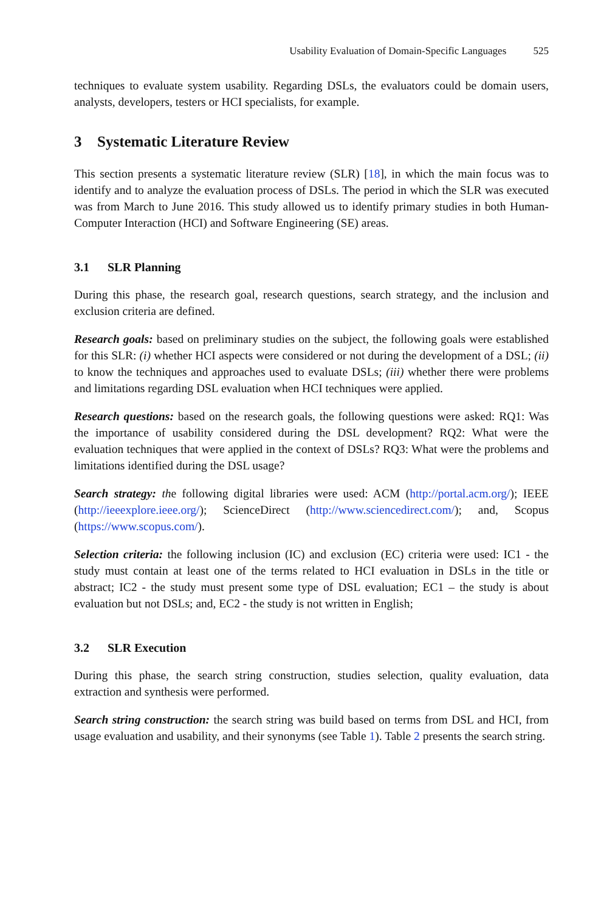Usability Evaluation of Domain-Specific Languages 525
techniques to evaluate system usability. Regarding DSLs, the evaluators could be domain users, analysts, developers, testers or HCI specialists, for example.
3 Systematic Literature Review
This section presents a systematic literature review (SLR) [18], in which the main focus was to identify and to analyze the evaluation process of DSLs. The period in which the SLR was executed was from March to June 2016. This study allowed us to identify primary studies in both Human-Computer Interaction (HCI) and Software Engineering (SE) areas.
3.1 SLR Planning
During this phase, the research goal, research questions, search strategy, and the inclusion and exclusion criteria are defined.
Research goals: based on preliminary studies on the subject, the following goals were established for this SLR: (i) whether HCI aspects were considered or not during the development of a DSL; (ii) to know the techniques and approaches used to evaluate DSLs; (iii) whether there were problems and limitations regarding DSL evaluation when HCI techniques were applied.
Research questions: based on the research goals, the following questions were asked: RQ1: Was the importance of usability considered during the DSL development? RQ2: What were the evaluation techniques that were applied in the context of DSLs? RQ3: What were the problems and limitations identified during the DSL usage?
Search strategy: the following digital libraries were used: ACM (http://portal.acm.org/); IEEE (http://ieeexplore.ieee.org/); ScienceDirect (http://www.sciencedirect.com/); and, Scopus (https://www.scopus.com/).
Selection criteria: the following inclusion (IC) and exclusion (EC) criteria were used: IC1 - the study must contain at least one of the terms related to HCI evaluation in DSLs in the title or abstract; IC2 - the study must present some type of DSL evaluation; EC1 – the study is about evaluation but not DSLs; and, EC2 - the study is not written in English;
3.2 SLR Execution
During this phase, the search string construction, studies selection, quality evaluation, data extraction and synthesis were performed.
Search string construction: the search string was build based on terms from DSL and HCI, from usage evaluation and usability, and their synonyms (see Table 1). Table 2 presents the search string.